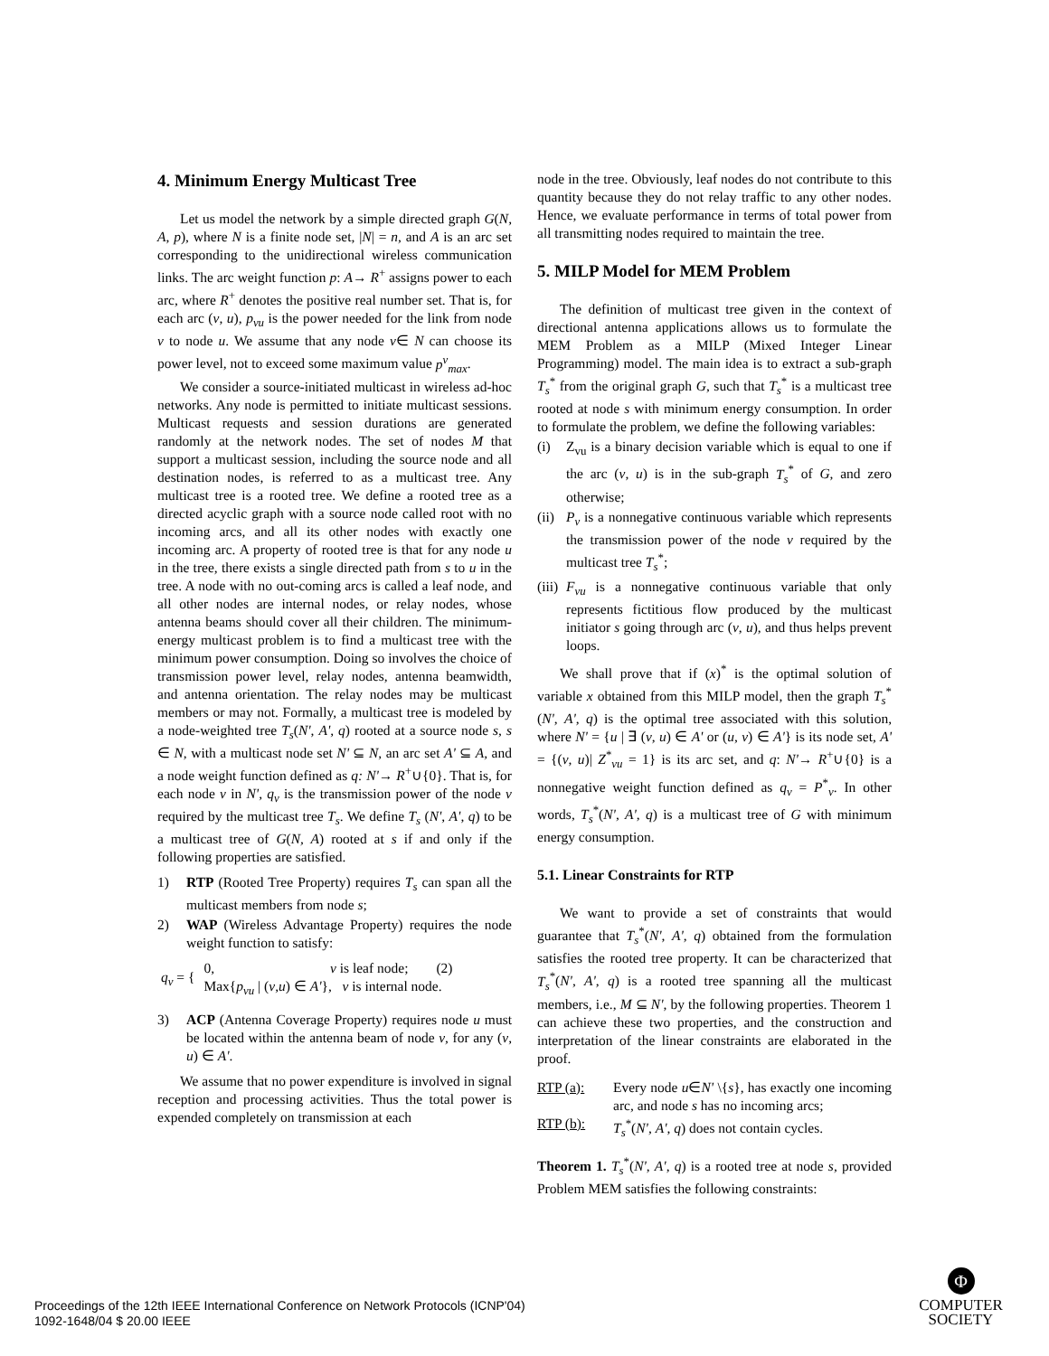4. Minimum Energy Multicast Tree
Let us model the network by a simple directed graph G(N, A, p), where N is a finite node set, |N| = n, and A is an arc set corresponding to the unidirectional wireless communication links. The arc weight function p: A→ R<sup>+</sup> assigns power to each arc, where R<sup>+</sup> denotes the positive real number set. That is, for each arc (v, u), p<sub>vu</sub> is the power needed for the link from node v to node u. We assume that any node v∈ N can choose its power level, not to exceed some maximum value p<sup>v</sup><sub>max</sub>.
We consider a source-initiated multicast in wireless ad-hoc networks. Any node is permitted to initiate multicast sessions. Multicast requests and session durations are generated randomly at the network nodes. The set of nodes M that support a multicast session, including the source node and all destination nodes, is referred to as a multicast tree. Any multicast tree is a rooted tree. We define a rooted tree as a directed acyclic graph with a source node called root with no incoming arcs, and all its other nodes with exactly one incoming arc. A property of rooted tree is that for any node u in the tree, there exists a single directed path from s to u in the tree. A node with no out-coming arcs is called a leaf node, and all other nodes are internal nodes, or relay nodes, whose antenna beams should cover all their children. The minimum-energy multicast problem is to find a multicast tree with the minimum power consumption. Doing so involves the choice of transmission power level, relay nodes, antenna beamwidth, and antenna orientation. The relay nodes may be multicast members or may not. Formally, a multicast tree is modeled by a node-weighted tree T<sub>s</sub>(N', A', q) rooted at a source node s, s ∈ N, with a multicast node set N' ⊆ N, an arc set A' ⊆ A, and a node weight function defined as q: N'→ R<sup>+</sup>∪{0}. That is, for each node v in N', q<sub>v</sub> is the transmission power of the node v required by the multicast tree T<sub>s</sub>. We define T<sub>s</sub> (N', A', q) to be a multicast tree of G(N, A) rooted at s if and only if the following properties are satisfied.
1) RTP (Rooted Tree Property) requires T<sub>s</sub> can span all the multicast members from node s;
2) WAP (Wireless Advantage Property) requires the node weight function to satisfy:
q<sub>v</sub> = { 0, v is leaf node; (2)
Max{p<sub>vu</sub> | (v,u) ∈ A'}, v is internal node.
3) ACP (Antenna Coverage Property) requires node u must be located within the antenna beam of node v, for any (v, u) ∈ A'.
We assume that no power expenditure is involved in signal reception and processing activities. Thus the total power is expended completely on transmission at each
node in the tree. Obviously, leaf nodes do not contribute to this quantity because they do not relay traffic to any other nodes. Hence, we evaluate performance in terms of total power from all transmitting nodes required to maintain the tree.
5. MILP Model for MEM Problem
The definition of multicast tree given in the context of directional antenna applications allows us to formulate the MEM Problem as a MILP (Mixed Integer Linear Programming) model. The main idea is to extract a sub-graph T<sub>s</sub><sup>*</sup> from the original graph G, such that T<sub>s</sub><sup>*</sup> is a multicast tree rooted at node s with minimum energy consumption. In order to formulate the problem, we define the following variables:
(i) Z<sub>vu</sub> is a binary decision variable which is equal to one if the arc (v, u) is in the sub-graph T<sub>s</sub><sup>*</sup> of G, and zero otherwise;
(ii) P<sub>v</sub> is a nonnegative continuous variable which represents the transmission power of the node v required by the multicast tree T<sub>s</sub><sup>*</sup>;
(iii) F<sub>vu</sub> is a nonnegative continuous variable that only represents fictitious flow produced by the multicast initiator s going through arc (v, u), and thus helps prevent loops.
We shall prove that if (x)<sup>*</sup> is the optimal solution of variable x obtained from this MILP model, then the graph T<sub>s</sub><sup>*</sup>(N', A', q) is the optimal tree associated with this solution, where N' = {u | ∃ (v, u) ∈ A' or (u, v) ∈ A'} is its node set, A' = {(v, u)| Z<sup>*</sup><sub>vu</sub> = 1} is its arc set, and q: N'→ R<sup>+</sup>∪{0} is a nonnegative weight function defined as q<sub>v</sub> = P<sup>*</sup><sub>v</sub>. In other words, T<sub>s</sub><sup>*</sup>(N', A', q) is a multicast tree of G with minimum energy consumption.
5.1. Linear Constraints for RTP
We want to provide a set of constraints that would guarantee that T<sub>s</sub><sup>*</sup>(N', A', q) obtained from the formulation satisfies the rooted tree property. It can be characterized that T<sub>s</sub><sup>*</sup>(N', A', q) is a rooted tree spanning all the multicast members, i.e., M ⊆ N', by the following properties. Theorem 1 can achieve these two properties, and the construction and interpretation of the linear constraints are elaborated in the proof.
RTP (a): Every node u∈N' \{s}, has exactly one incoming arc, and node s has no incoming arcs;
RTP (b): T<sub>s</sub><sup>*</sup>(N', A', q) does not contain cycles.
Theorem 1. T<sub>s</sub><sup>*</sup>(N', A', q) is a rooted tree at node s, provided Problem MEM satisfies the following constraints:
Proceedings of the 12th IEEE International Conference on Network Protocols (ICNP'04)
1092-1648/04 $ 20.00 IEEE
Φ
COMPUTER
SOCIETY